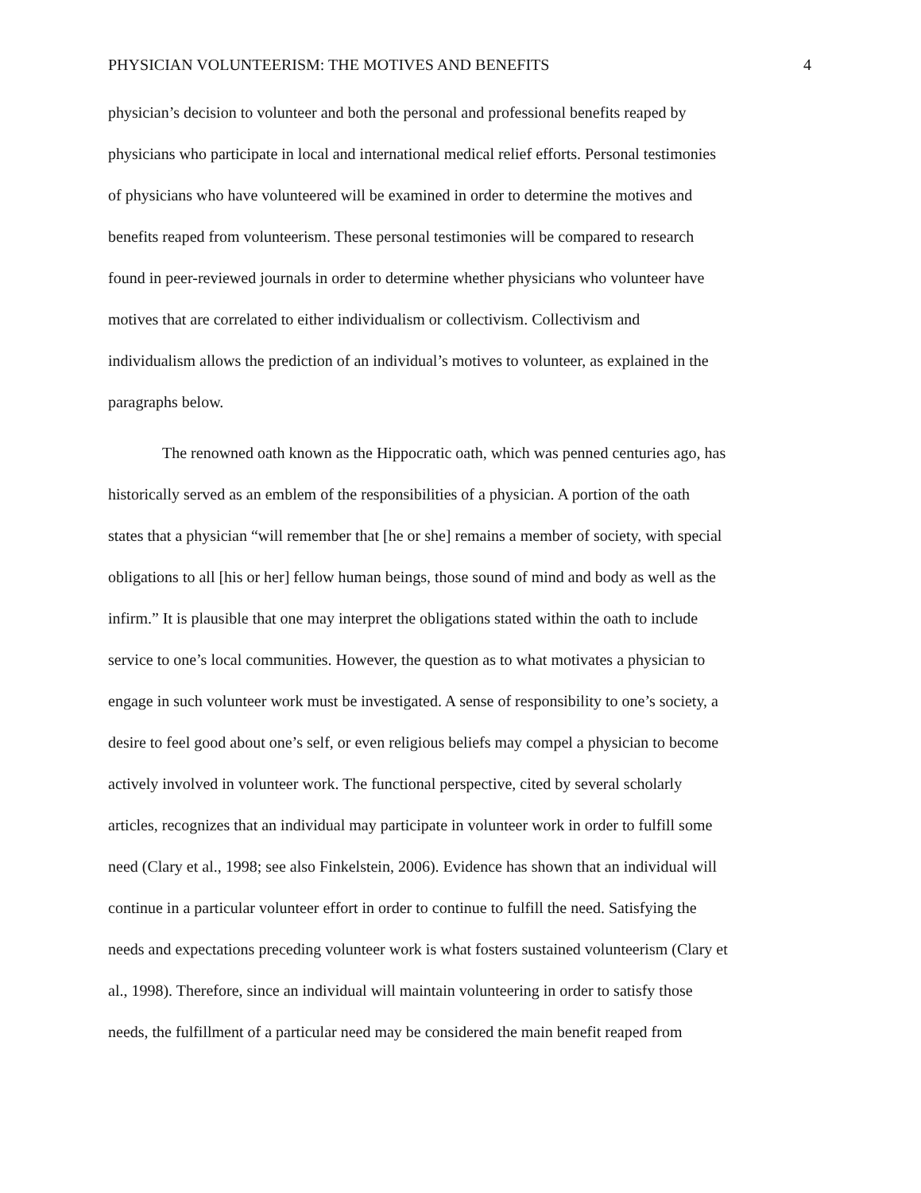PHYSICIAN VOLUNTEERISM: THE MOTIVES AND BENEFITS 4
physician’s decision to volunteer and both the personal and professional benefits reaped by
physicians who participate in local and international medical relief efforts. Personal testimonies
of physicians who have volunteered will be examined in order to determine the motives and
benefits reaped from volunteerism. These personal testimonies will be compared to research
found in peer-reviewed journals in order to determine whether physicians who volunteer have
motives that are correlated to either individualism or collectivism. Collectivism and
individualism allows the prediction of an individual’s motives to volunteer, as explained in the
paragraphs below.
The renowned oath known as the Hippocratic oath, which was penned centuries ago, has
historically served as an emblem of the responsibilities of a physician. A portion of the oath
states that a physician “will remember that [he or she] remains a member of society, with special
obligations to all [his or her] fellow human beings, those sound of mind and body as well as the
infirm.” It is plausible that one may interpret the obligations stated within the oath to include
service to one’s local communities. However, the question as to what motivates a physician to
engage in such volunteer work must be investigated. A sense of responsibility to one’s society, a
desire to feel good about one’s self, or even religious beliefs may compel a physician to become
actively involved in volunteer work. The functional perspective, cited by several scholarly
articles, recognizes that an individual may participate in volunteer work in order to fulfill some
need (Clary et al., 1998; see also Finkelstein, 2006). Evidence has shown that an individual will
continue in a particular volunteer effort in order to continue to fulfill the need. Satisfying the
needs and expectations preceding volunteer work is what fosters sustained volunteerism (Clary et
al., 1998). Therefore, since an individual will maintain volunteering in order to satisfy those
needs, the fulfillment of a particular need may be considered the main benefit reaped from